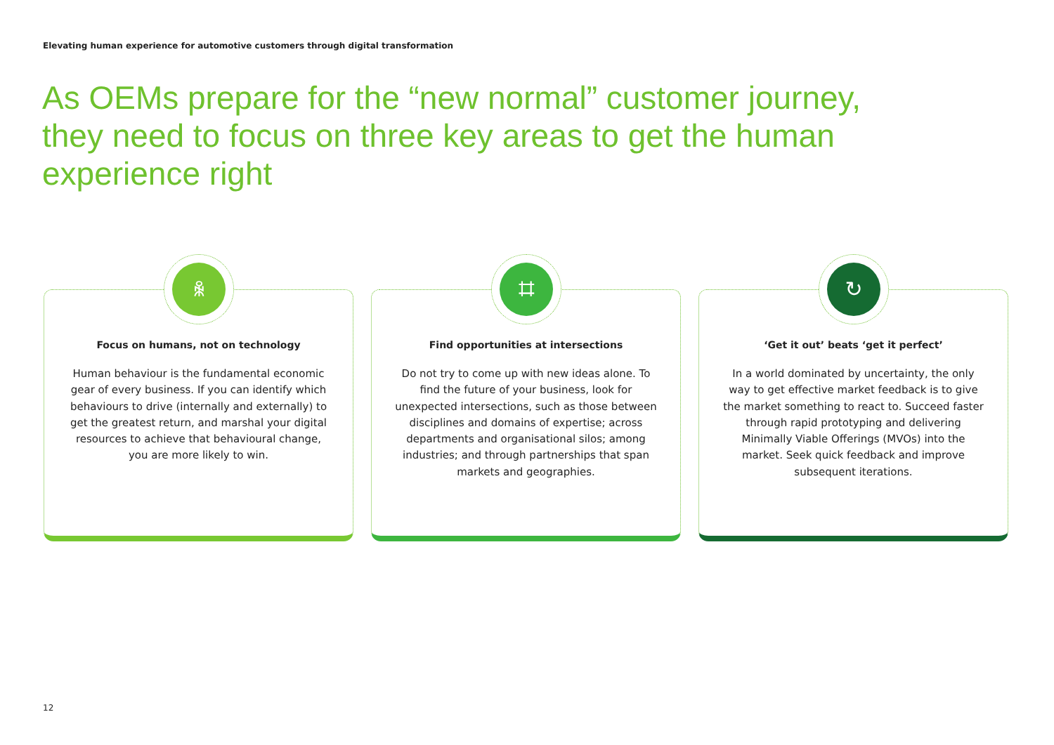Elevating human experience for automotive customers through digital transformation
As OEMs prepare for the “new normal” customer journey, they need to focus on three key areas to get the human experience right
ꆜ
Focus on humans, not on technology
Human behaviour is the fundamental economic gear of every business. If you can identify which behaviours to drive (internally and externally) to get the greatest return, and marshal your digital resources to achieve that behavioural change, you are more likely to win.
⌗
Find opportunities at intersections
Do not try to come up with new ideas alone. To find the future of your business, look for unexpected intersections, such as those between disciplines and domains of expertise; across departments and organisational silos; among industries; and through partnerships that span markets and geographies.
↻
‘Get it out’ beats ‘get it perfect’
In a world dominated by uncertainty, the only way to get effective market feedback is to give the market something to react to. Succeed faster through rapid prototyping and delivering Minimally Viable Offerings (MVOs) into the market. Seek quick feedback and improve subsequent iterations.
12